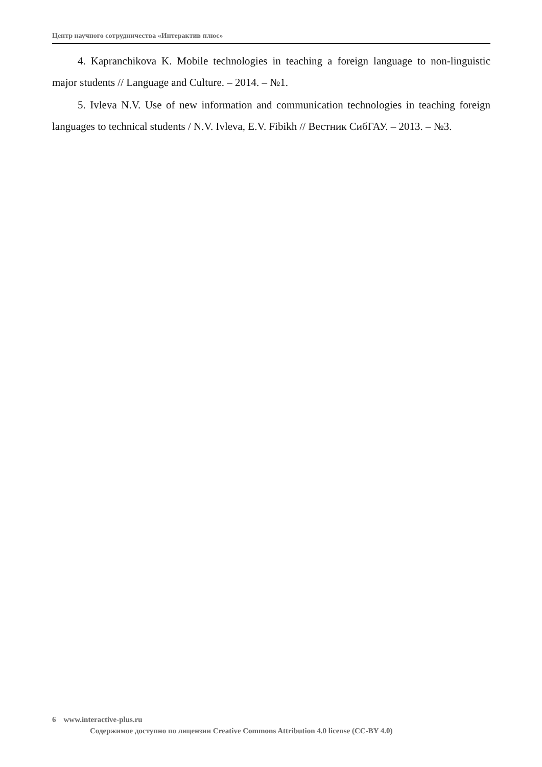Центр научного сотрудничества «Интерактив плюс»
4. Kapranchikova K. Mobile technologies in teaching a foreign language to non-linguistic major students // Language and Culture. – 2014. – №1.
5. Ivleva N.V. Use of new information and communication technologies in teaching foreign languages to technical students / N.V. Ivleva, E.V. Fibikh // Вестник СибГАУ. – 2013. – №3.
6 www.interactive-plus.ru
Содержимое доступно по лицензии Creative Commons Attribution 4.0 license (CC-BY 4.0)